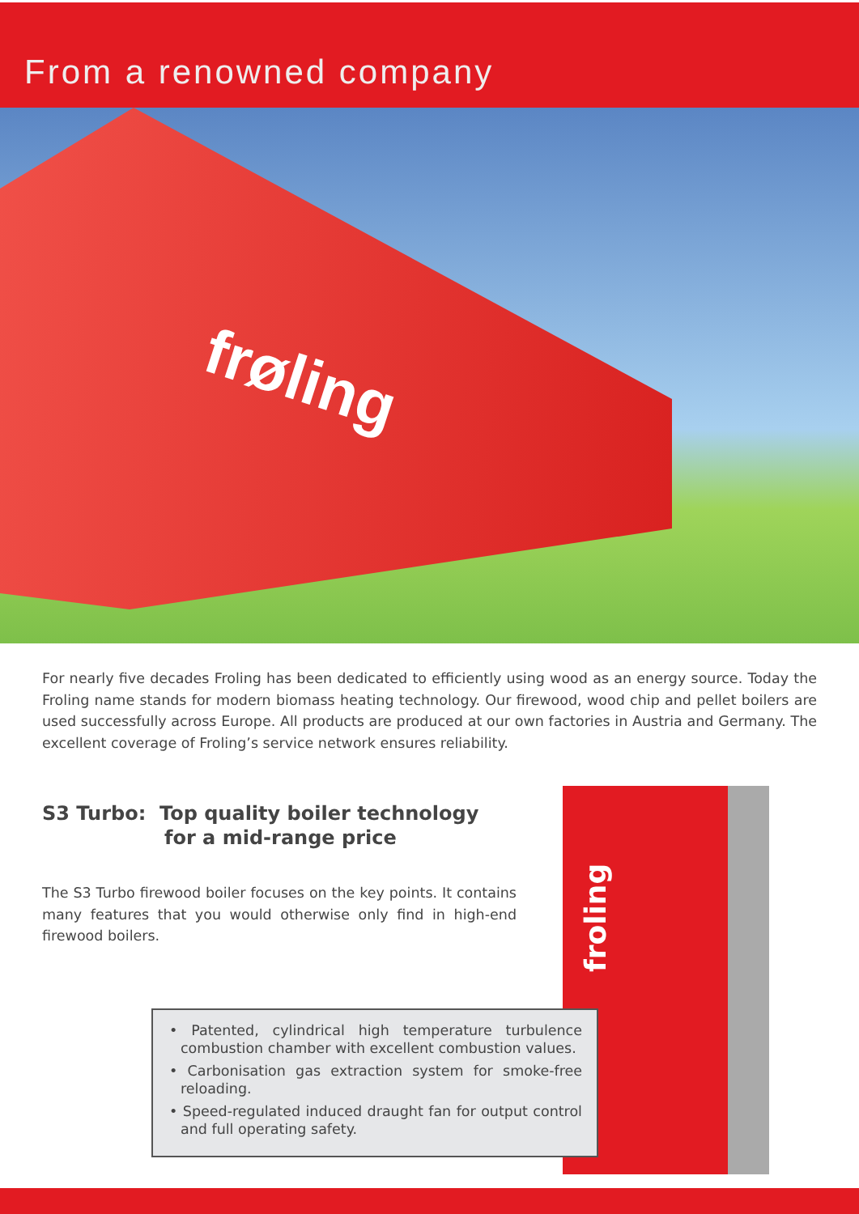From a renowned company
frøling
For nearly five decades Froling has been dedicated to efficiently using wood as an energy source. Today the Froling name stands for modern biomass heating technology. Our firewood, wood chip and pellet boilers are used successfully across Europe. All products are produced at our own factories in Austria and Germany. The excellent coverage of Froling’s service network ensures reliability.
S3 Turbo: Top quality boiler technology
for a mid-range price
The S3 Turbo firewood boiler focuses on the key points. It contains many features that you would otherwise only find in high-end firewood boilers.
froling
• Patented, cylindrical high temperature turbulence combustion chamber with excellent combustion values.
• Carbonisation gas extraction system for smoke-free reloading.
• Speed-regulated induced draught fan for output control and full operating safety.